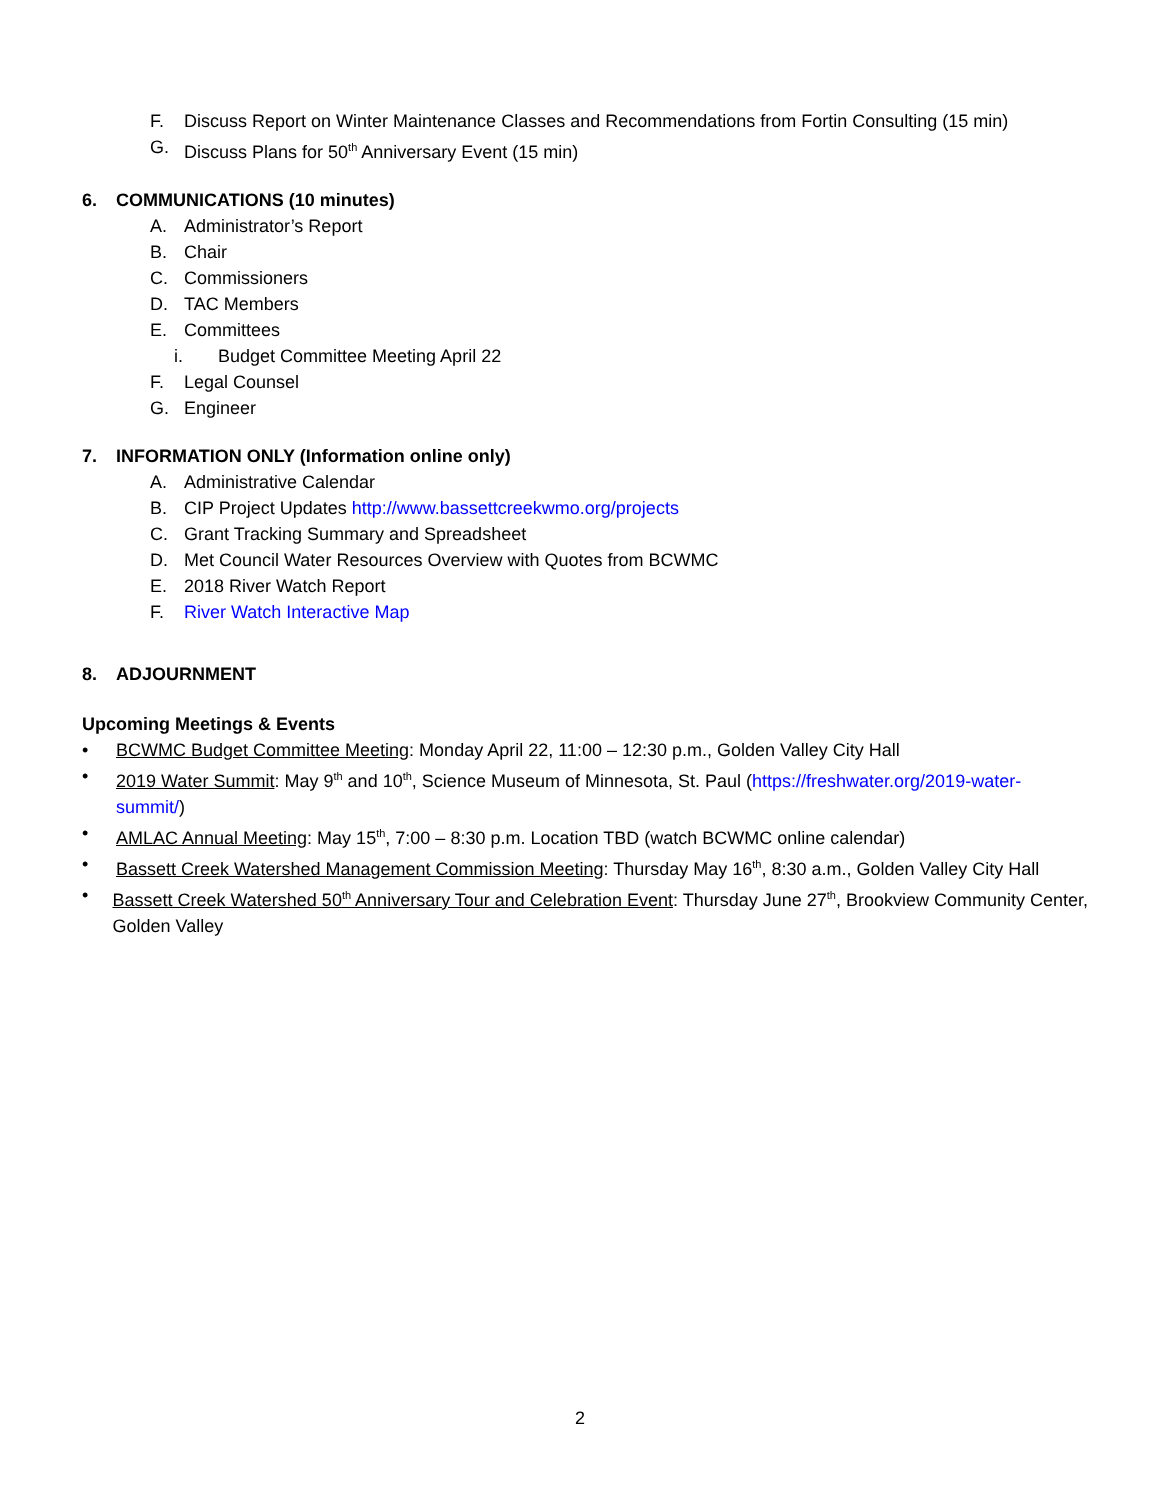F. Discuss Report on Winter Maintenance Classes and Recommendations from Fortin Consulting (15 min)
G. Discuss Plans for 50<sup>th</sup> Anniversary Event (15 min)
6. COMMUNICATIONS (10 minutes)
A. Administrator’s Report
B. Chair
C. Commissioners
D. TAC Members
E. Committees
i. Budget Committee Meeting April 22
F. Legal Counsel
G. Engineer
7. INFORMATION ONLY (Information online only)
A. Administrative Calendar
B. CIP Project Updates http://www.bassettcreekwmo.org/projects
C. Grant Tracking Summary and Spreadsheet
D. Met Council Water Resources Overview with Quotes from BCWMC
E. 2018 River Watch Report
F. River Watch Interactive Map
8. ADJOURNMENT
Upcoming Meetings & Events
• BCWMC Budget Committee Meeting: Monday April 22, 11:00 – 12:30 p.m., Golden Valley City Hall
• 2019 Water Summit: May 9<sup>th</sup> and 10<sup>th</sup>, Science Museum of Minnesota, St. Paul (https://freshwater.org/2019-water-summit/)
• AMLAC Annual Meeting: May 15<sup>th</sup>, 7:00 – 8:30 p.m. Location TBD (watch BCWMC online calendar)
• Bassett Creek Watershed Management Commission Meeting: Thursday May 16<sup>th</sup>, 8:30 a.m., Golden Valley City Hall
• Bassett Creek Watershed 50<sup>th</sup> Anniversary Tour and Celebration Event: Thursday June 27<sup>th</sup>, Brookview Community Center, Golden Valley
2